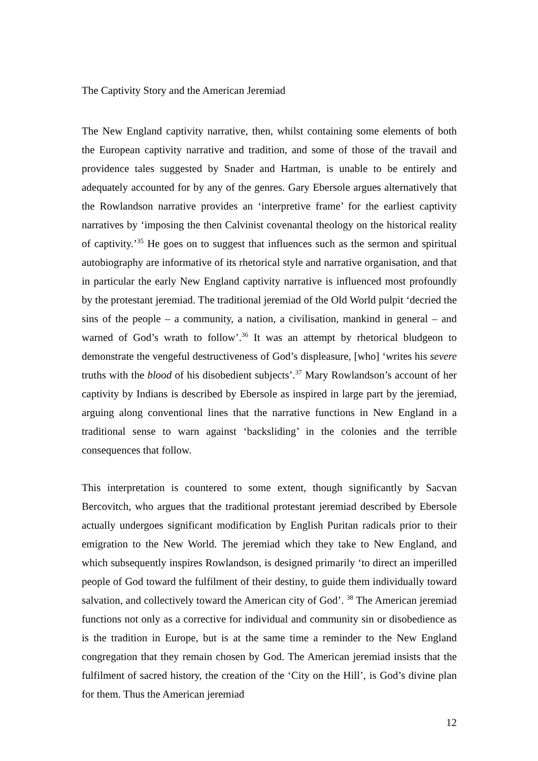The Captivity Story and the American Jeremiad
The New England captivity narrative, then, whilst containing some elements of both the European captivity narrative and tradition, and some of those of the travail and providence tales suggested by Snader and Hartman, is unable to be entirely and adequately accounted for by any of the genres. Gary Ebersole argues alternatively that the Rowlandson narrative provides an ‘interpretive frame’ for the earliest captivity narratives by ‘imposing the then Calvinist covenantal theology on the historical reality of captivity.’<sup>35</sup> He goes on to suggest that influences such as the sermon and spiritual autobiography are informative of its rhetorical style and narrative organisation, and that in particular the early New England captivity narrative is influenced most profoundly by the protestant jeremiad. The traditional jeremiad of the Old World pulpit ‘decried the sins of the people – a community, a nation, a civilisation, mankind in general – and warned of God’s wrath to follow’.<sup>36</sup> It was an attempt by rhetorical bludgeon to demonstrate the vengeful destructiveness of God’s displeasure, [who] ‘writes his severe truths with the blood of his disobedient subjects’.<sup>37</sup> Mary Rowlandson’s account of her captivity by Indians is described by Ebersole as inspired in large part by the jeremiad, arguing along conventional lines that the narrative functions in New England in a traditional sense to warn against ‘backsliding’ in the colonies and the terrible consequences that follow.
This interpretation is countered to some extent, though significantly by Sacvan Bercovitch, who argues that the traditional protestant jeremiad described by Ebersole actually undergoes significant modification by English Puritan radicals prior to their emigration to the New World. The jeremiad which they take to New England, and which subsequently inspires Rowlandson, is designed primarily ‘to direct an imperilled people of God toward the fulfilment of their destiny, to guide them individually toward salvation, and collectively toward the American city of God’. <sup>38</sup> The American jeremiad functions not only as a corrective for individual and community sin or disobedience as is the tradition in Europe, but is at the same time a reminder to the New England congregation that they remain chosen by God. The American jeremiad insists that the fulfilment of sacred history, the creation of the ‘City on the Hill’, is God’s divine plan for them. Thus the American jeremiad
12